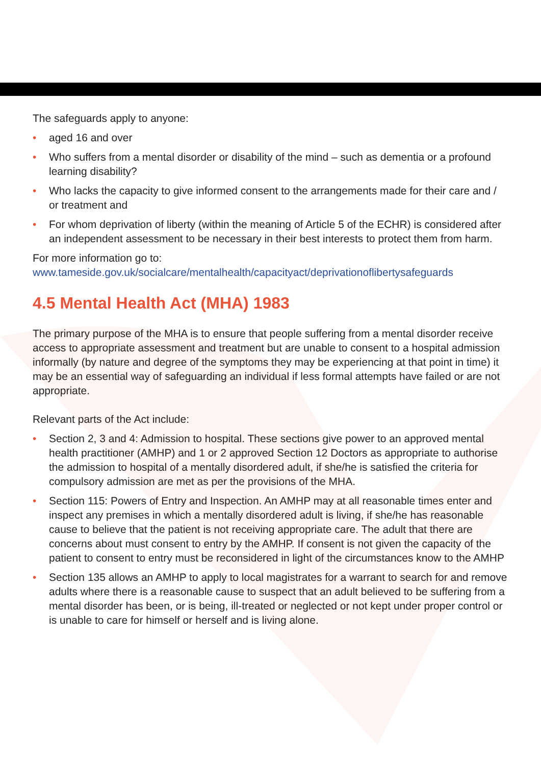The safeguards apply to anyone:
• aged 16 and over
• Who suffers from a mental disorder or disability of the mind – such as dementia or a profound learning disability?
• Who lacks the capacity to give informed consent to the arrangements made for their care and / or treatment and
• For whom deprivation of liberty (within the meaning of Article 5 of the ECHR) is considered after an independent assessment to be necessary in their best interests to protect them from harm.
For more information go to:
www.tameside.gov.uk/socialcare/mentalhealth/capacityact/deprivationoflibertysafeguards
4.5 Mental Health Act (MHA) 1983
The primary purpose of the MHA is to ensure that people suffering from a mental disorder receive access to appropriate assessment and treatment but are unable to consent to a hospital admission informally (by nature and degree of the symptoms they may be experiencing at that point in time) it may be an essential way of safeguarding an individual if less formal attempts have failed or are not appropriate.
Relevant parts of the Act include:
• Section 2, 3 and 4: Admission to hospital. These sections give power to an approved mental health practitioner (AMHP) and 1 or 2 approved Section 12 Doctors as appropriate to authorise the admission to hospital of a mentally disordered adult, if she/he is satisfied the criteria for compulsory admission are met as per the provisions of the MHA.
• Section 115: Powers of Entry and Inspection. An AMHP may at all reasonable times enter and inspect any premises in which a mentally disordered adult is living, if she/he has reasonable cause to believe that the patient is not receiving appropriate care. The adult that there are concerns about must consent to entry by the AMHP. If consent is not given the capacity of the patient to consent to entry must be reconsidered in light of the circumstances know to the AMHP
• Section 135 allows an AMHP to apply to local magistrates for a warrant to search for and remove adults where there is a reasonable cause to suspect that an adult believed to be suffering from a mental disorder has been, or is being, ill-treated or neglected or not kept under proper control or is unable to care for himself or herself and is living alone.